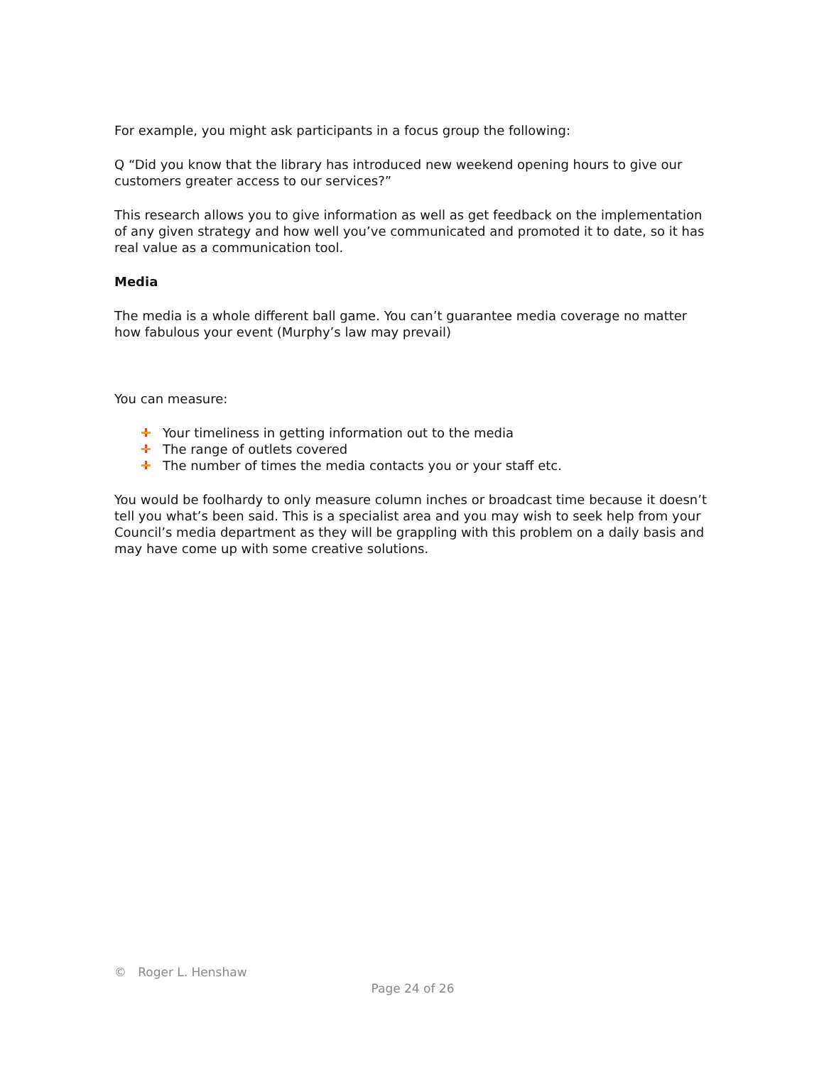For example, you might ask participants in a focus group the following:
Q “Did you know that the library has introduced new weekend opening hours to give our customers greater access to our services?”
This research allows you to give information as well as get feedback on the implementation of any given strategy and how well you’ve communicated and promoted it to date, so it has real value as a communication tool.
Media
The media is a whole different ball game. You can’t guarantee media coverage no matter how fabulous your event (Murphy’s law may prevail)
You can measure:
Your timeliness in getting information out to the media
The range of outlets covered
The number of times the media contacts you or your staff etc.
You would be foolhardy to only measure column inches or broadcast time because it doesn’t tell you what’s been said. This is a specialist area and you may wish to seek help from your Council’s media department as they will be grappling with this problem on a daily basis and may have come up with some creative solutions.
© Roger L. Henshaw
Page 24 of 26